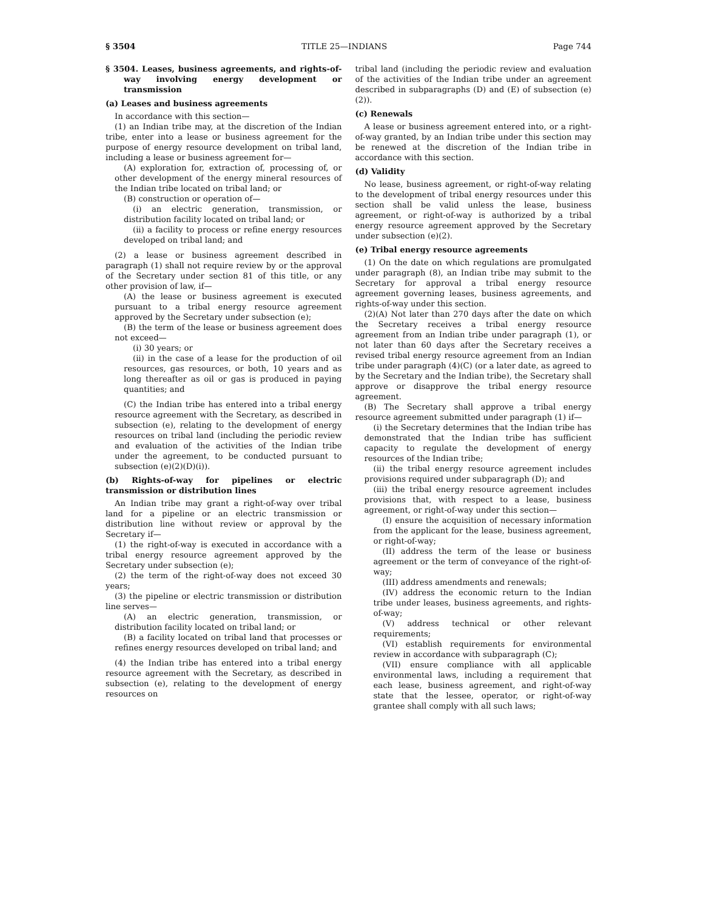§ 3504 TITLE 25—INDIANS Page 744
§ 3504. Leases, business agreements, and rights-of-way involving energy development or transmission
(a) Leases and business agreements
In accordance with this section—
(1) an Indian tribe may, at the discretion of the Indian tribe, enter into a lease or business agreement for the purpose of energy resource development on tribal land, including a lease or business agreement for—
(A) exploration for, extraction of, processing of, or other development of the energy mineral resources of the Indian tribe located on tribal land; or
(B) construction or operation of—
(i) an electric generation, transmission, or distribution facility located on tribal land; or
(ii) a facility to process or refine energy resources developed on tribal land; and
(2) a lease or business agreement described in paragraph (1) shall not require review by or the approval of the Secretary under section 81 of this title, or any other provision of law, if—
(A) the lease or business agreement is executed pursuant to a tribal energy resource agreement approved by the Secretary under subsection (e);
(B) the term of the lease or business agreement does not exceed—
(i) 30 years; or
(ii) in the case of a lease for the production of oil resources, gas resources, or both, 10 years and as long thereafter as oil or gas is produced in paying quantities; and
(C) the Indian tribe has entered into a tribal energy resource agreement with the Secretary, as described in subsection (e), relating to the development of energy resources on tribal land (including the periodic review and evaluation of the activities of the Indian tribe under the agreement, to be conducted pursuant to subsection (e)(2)(D)(i)).
(b) Rights-of-way for pipelines or electric transmission or distribution lines
An Indian tribe may grant a right-of-way over tribal land for a pipeline or an electric transmission or distribution line without review or approval by the Secretary if—
(1) the right-of-way is executed in accordance with a tribal energy resource agreement approved by the Secretary under subsection (e);
(2) the term of the right-of-way does not exceed 30 years;
(3) the pipeline or electric transmission or distribution line serves—
(A) an electric generation, transmission, or distribution facility located on tribal land; or
(B) a facility located on tribal land that processes or refines energy resources developed on tribal land; and
(4) the Indian tribe has entered into a tribal energy resource agreement with the Secretary, as described in subsection (e), relating to the development of energy resources on
tribal land (including the periodic review and evaluation of the activities of the Indian tribe under an agreement described in subparagraphs (D) and (E) of subsection (e)(2)).
(c) Renewals
A lease or business agreement entered into, or a right-of-way granted, by an Indian tribe under this section may be renewed at the discretion of the Indian tribe in accordance with this section.
(d) Validity
No lease, business agreement, or right-of-way relating to the development of tribal energy resources under this section shall be valid unless the lease, business agreement, or right-of-way is authorized by a tribal energy resource agreement approved by the Secretary under subsection (e)(2).
(e) Tribal energy resource agreements
(1) On the date on which regulations are promulgated under paragraph (8), an Indian tribe may submit to the Secretary for approval a tribal energy resource agreement governing leases, business agreements, and rights-of-way under this section.
(2)(A) Not later than 270 days after the date on which the Secretary receives a tribal energy resource agreement from an Indian tribe under paragraph (1), or not later than 60 days after the Secretary receives a revised tribal energy resource agreement from an Indian tribe under paragraph (4)(C) (or a later date, as agreed to by the Secretary and the Indian tribe), the Secretary shall approve or disapprove the tribal energy resource agreement.
(B) The Secretary shall approve a tribal energy resource agreement submitted under paragraph (1) if—
(i) the Secretary determines that the Indian tribe has demonstrated that the Indian tribe has sufficient capacity to regulate the development of energy resources of the Indian tribe;
(ii) the tribal energy resource agreement includes provisions required under subparagraph (D); and
(iii) the tribal energy resource agreement includes provisions that, with respect to a lease, business agreement, or right-of-way under this section—
(I) ensure the acquisition of necessary information from the applicant for the lease, business agreement, or right-of-way;
(II) address the term of the lease or business agreement or the term of conveyance of the right-of-way;
(III) address amendments and renewals;
(IV) address the economic return to the Indian tribe under leases, business agreements, and rights-of-way;
(V) address technical or other relevant requirements;
(VI) establish requirements for environmental review in accordance with subparagraph (C);
(VII) ensure compliance with all applicable environmental laws, including a requirement that each lease, business agreement, and right-of-way state that the lessee, operator, or right-of-way grantee shall comply with all such laws;